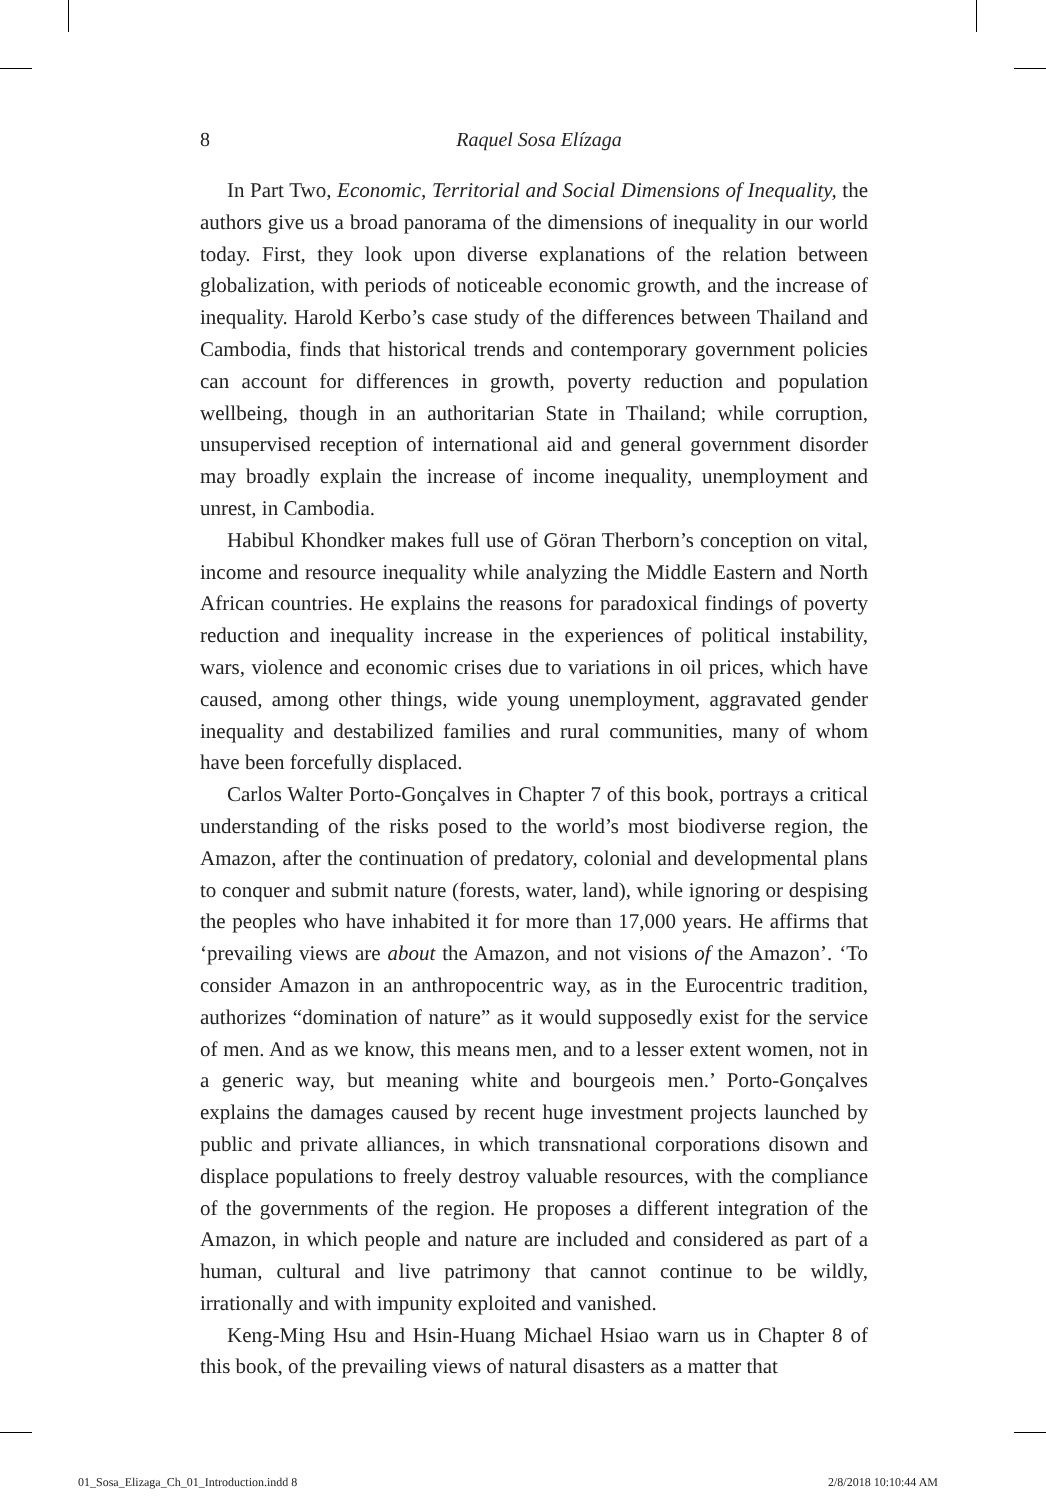8
Raquel Sosa Elízaga
In Part Two, Economic, Territorial and Social Dimensions of Inequality, the authors give us a broad panorama of the dimensions of inequality in our world today. First, they look upon diverse explanations of the relation between globalization, with periods of noticeable economic growth, and the increase of inequality. Harold Kerbo’s case study of the differences between Thailand and Cambodia, finds that historical trends and contemporary government policies can account for differences in growth, poverty reduction and population wellbeing, though in an authoritarian State in Thailand; while corruption, unsupervised reception of international aid and general government disorder may broadly explain the increase of income inequality, unemployment and unrest, in Cambodia.
Habibul Khondker makes full use of Göran Therborn’s conception on vital, income and resource inequality while analyzing the Middle Eastern and North African countries. He explains the reasons for paradoxical findings of poverty reduction and inequality increase in the experiences of political instability, wars, violence and economic crises due to variations in oil prices, which have caused, among other things, wide young unemployment, aggravated gender inequality and destabilized families and rural communities, many of whom have been forcefully displaced.
Carlos Walter Porto-Gonçalves in Chapter 7 of this book, portrays a critical understanding of the risks posed to the world’s most biodiverse region, the Amazon, after the continuation of predatory, colonial and developmental plans to conquer and submit nature (forests, water, land), while ignoring or despising the peoples who have inhabited it for more than 17,000 years. He affirms that ‘prevailing views are about the Amazon, and not visions of the Amazon’. ‘To consider Amazon in an anthropocentric way, as in the Eurocentric tradition, authorizes “domination of nature” as it would supposedly exist for the service of men. And as we know, this means men, and to a lesser extent women, not in a generic way, but meaning white and bourgeois men.’ Porto-Gonçalves explains the damages caused by recent huge investment projects launched by public and private alliances, in which transnational corporations disown and displace populations to freely destroy valuable resources, with the compliance of the governments of the region. He proposes a different integration of the Amazon, in which people and nature are included and considered as part of a human, cultural and live patrimony that cannot continue to be wildly, irrationally and with impunity exploited and vanished.
Keng-Ming Hsu and Hsin-Huang Michael Hsiao warn us in Chapter 8 of this book, of the prevailing views of natural disasters as a matter that
01_Sosa_Elizaga_Ch_01_Introduction.indd 8 2/8/2018 10:10:44 AM